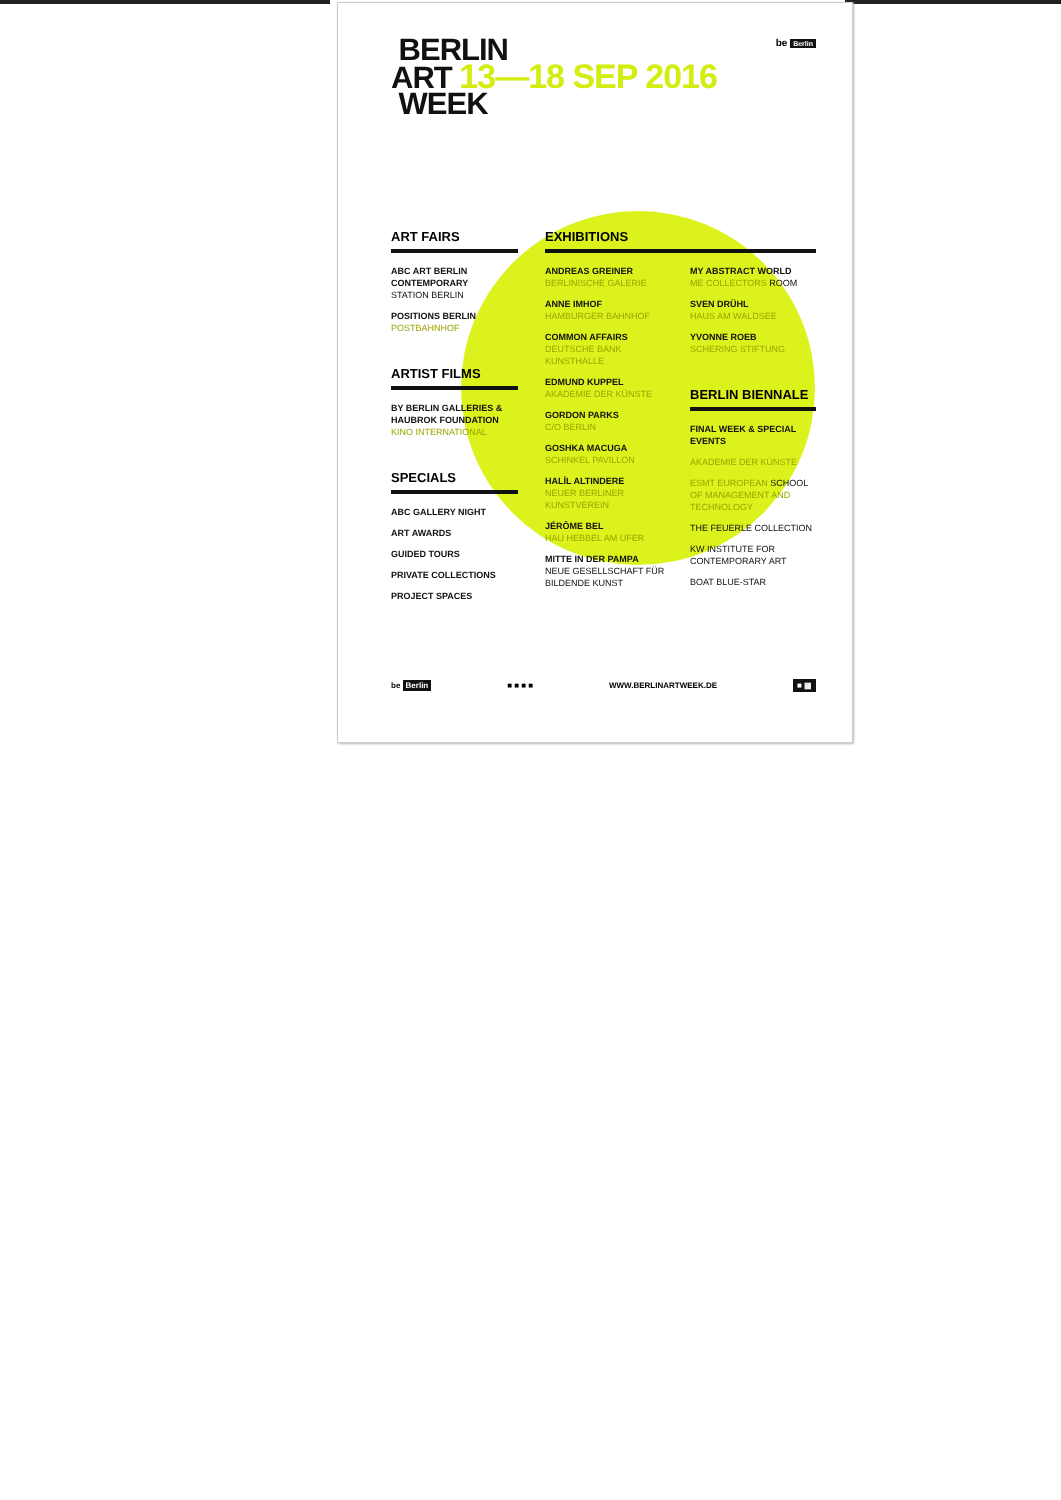BERLIN
ART 13—18 SEP 2016
WEEK
be Berlin
ART FAIRS
ABC ART BERLIN CONTEMPORARY
STATION BERLIN
POSITIONS BERLIN
POSTBAHNHOF
ARTIST FILMS
BY BERLIN GALLERIES & HAUBROK FOUNDATION
KINO INTERNATIONAL
SPECIALS
ABC GALLERY NIGHT
ART AWARDS
GUIDED TOURS
PRIVATE COLLECTIONS
PROJECT SPACES
EXHIBITIONS
ANDREAS GREINER
BERLINISCHE GALERIE
ANNE IMHOF
HAMBURGER BAHNHOF
COMMON AFFAIRS
DEUTSCHE BANK KUNSTHALLE
EDMUND KUPPEL
AKADEMIE DER KÜNSTE
GORDON PARKS
C/O BERLIN
GOSHKA MACUGA
SCHINKEL PAVILLON
HALİL ALTINDERE
NEUER BERLINER KUNSTVEREIN
JÉRÔME BEL
HAU HEBBEL AM UFER
MITTE IN DER PAMPA
NEUE GESELLSCHAFT FÜR BILDENDE KUNST
MY ABSTRACT WORLD
ME COLLECTORS ROOM
SVEN DRÜHL
HAUS AM WALDSEE
YVONNE ROEB
SCHERING STIFTUNG
BERLIN BIENNALE
FINAL WEEK & SPECIAL EVENTS
AKADEMIE DER KÜNSTE
ESMT EUROPEAN SCHOOL OF MANAGEMENT AND TECHNOLOGY
THE FEUERLE COLLECTION
KW INSTITUTE FOR CONTEMPORARY ART
BOAT BLUE-STAR
be Berlin ■ ■ ■ ■ WWW.BERLINARTWEEK.DE ■ ▦